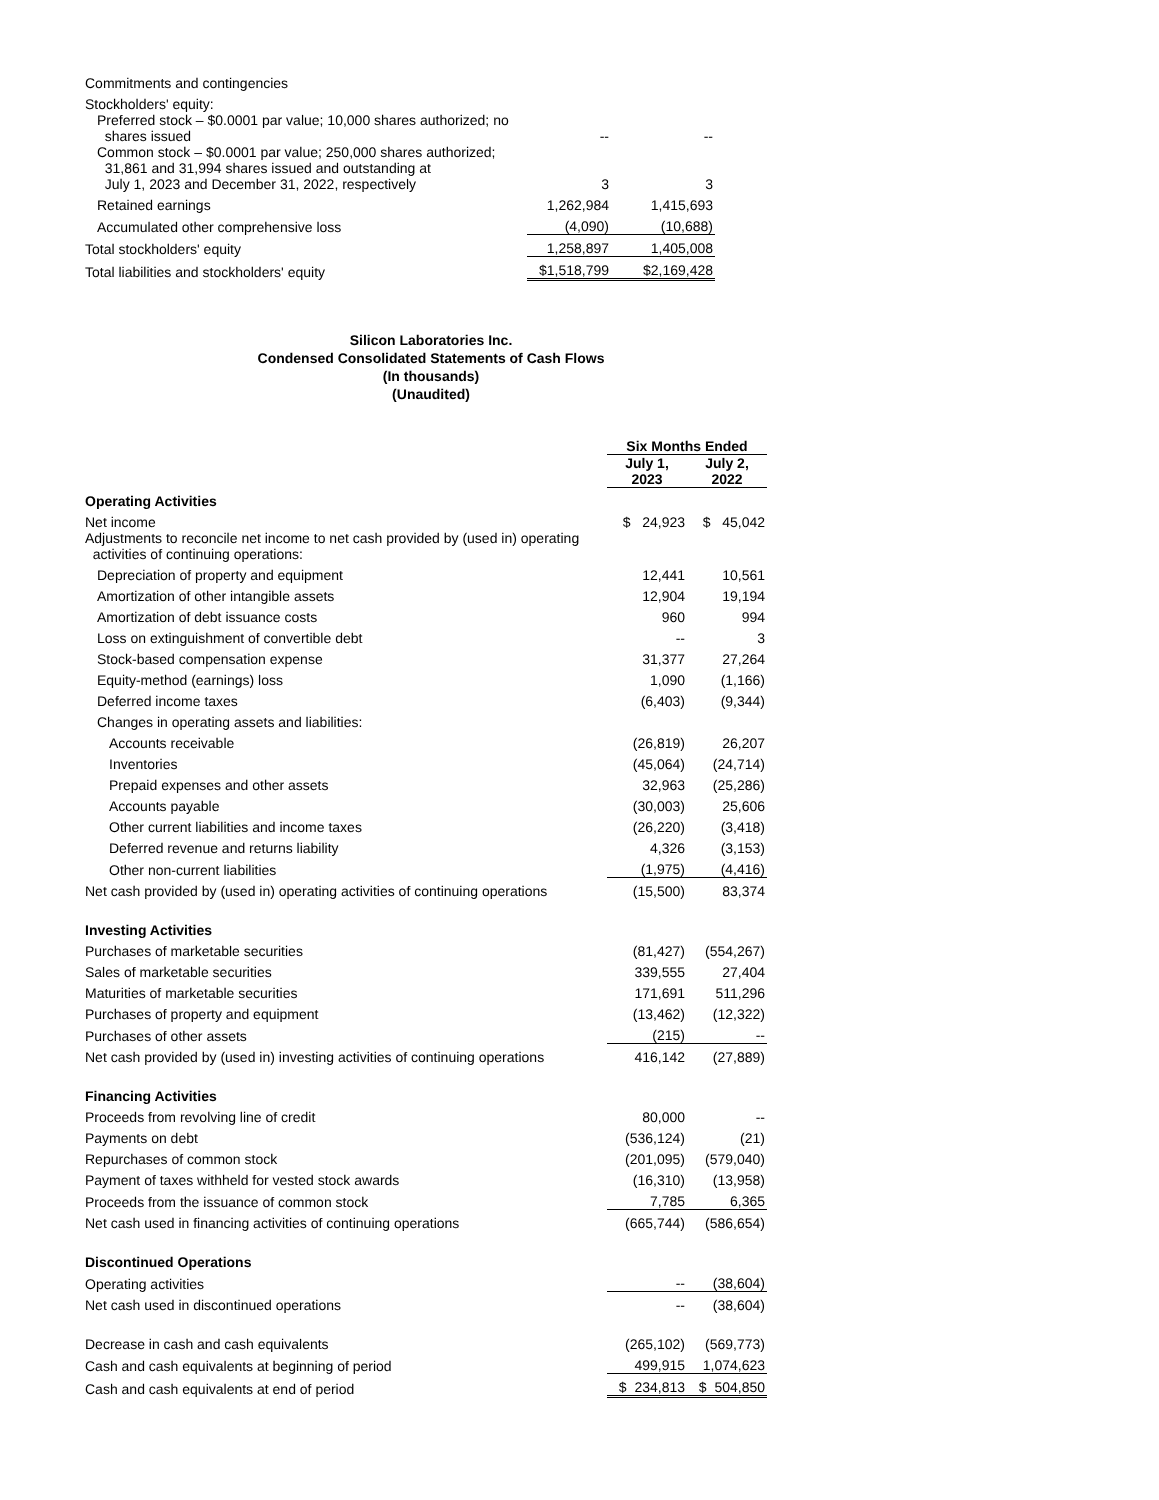| Commitments and contingencies | | |
| Stockholders' equity: | | |
| Preferred stock – $0.0001 par value; 10,000 shares authorized; no shares issued | -- | -- |
| Common stock – $0.0001 par value; 250,000 shares authorized; 31,861 and 31,994 shares issued and outstanding at July 1, 2023 and December 31, 2022, respectively | 3 | 3 |
| Retained earnings | 1,262,984 | 1,415,693 |
| Accumulated other comprehensive loss | (4,090) | (10,688) |
| Total stockholders' equity | 1,258,897 | 1,405,008 |
| Total liabilities and stockholders' equity | $1,518,799 | $2,169,428 |
Silicon Laboratories Inc.
Condensed Consolidated Statements of Cash Flows
(In thousands)
(Unaudited)
| | Six Months Ended | |
| --- | --- | --- |
| | July 1, 2023 | July 2, 2022 |
| Operating Activities | | |
| Net income | $ 24,923 | $ 45,042 |
| Adjustments to reconcile net income to net cash provided by (used in) operating activities of continuing operations: | | |
| Depreciation of property and equipment | 12,441 | 10,561 |
| Amortization of other intangible assets | 12,904 | 19,194 |
| Amortization of debt issuance costs | 960 | 994 |
| Loss on extinguishment of convertible debt | -- | 3 |
| Stock-based compensation expense | 31,377 | 27,264 |
| Equity-method (earnings) loss | 1,090 | (1,166) |
| Deferred income taxes | (6,403) | (9,344) |
| Changes in operating assets and liabilities: | | |
| Accounts receivable | (26,819) | 26,207 |
| Inventories | (45,064) | (24,714) |
| Prepaid expenses and other assets | 32,963 | (25,286) |
| Accounts payable | (30,003) | 25,606 |
| Other current liabilities and income taxes | (26,220) | (3,418) |
| Deferred revenue and returns liability | 4,326 | (3,153) |
| Other non-current liabilities | (1,975) | (4,416) |
| Net cash provided by (used in) operating activities of continuing operations | (15,500) | 83,374 |
| Investing Activities | | |
| Purchases of marketable securities | (81,427) | (554,267) |
| Sales of marketable securities | 339,555 | 27,404 |
| Maturities of marketable securities | 171,691 | 511,296 |
| Purchases of property and equipment | (13,462) | (12,322) |
| Purchases of other assets | (215) | -- |
| Net cash provided by (used in) investing activities of continuing operations | 416,142 | (27,889) |
| Financing Activities | | |
| Proceeds from revolving line of credit | 80,000 | -- |
| Payments on debt | (536,124) | (21) |
| Repurchases of common stock | (201,095) | (579,040) |
| Payment of taxes withheld for vested stock awards | (16,310) | (13,958) |
| Proceeds from the issuance of common stock | 7,785 | 6,365 |
| Net cash used in financing activities of continuing operations | (665,744) | (586,654) |
| Discontinued Operations | | |
| Operating activities | -- | (38,604) |
| Net cash used in discontinued operations | -- | (38,604) |
| Decrease in cash and cash equivalents | (265,102) | (569,773) |
| Cash and cash equivalents at beginning of period | 499,915 | 1,074,623 |
| Cash and cash equivalents at end of period | $ 234,813 | $ 504,850 |